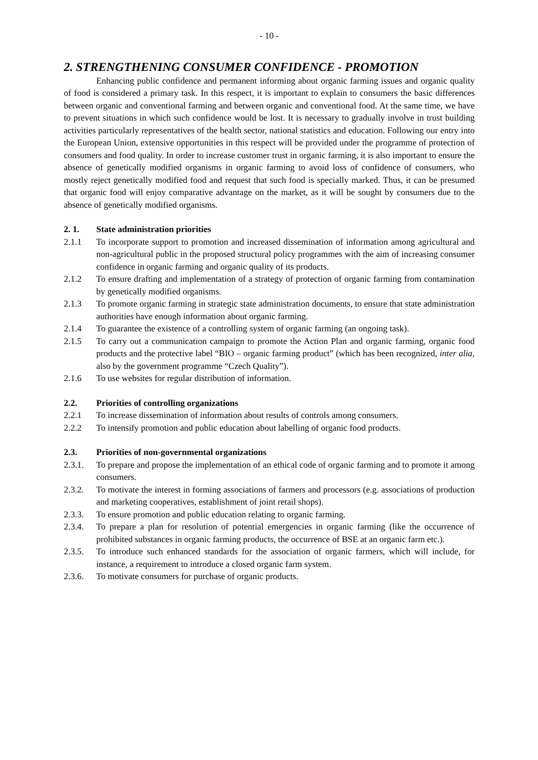- 10 -
2. STRENGTHENING CONSUMER CONFIDENCE - PROMOTION
Enhancing public confidence and permanent informing about organic farming issues and organic quality of food is considered a primary task. In this respect, it is important to explain to consumers the basic differences between organic and conventional farming and between organic and conventional food. At the same time, we have to prevent situations in which such confidence would be lost. It is necessary to gradually involve in trust building activities particularly representatives of the health sector, national statistics and education. Following our entry into the European Union, extensive opportunities in this respect will be provided under the programme of protection of consumers and food quality. In order to increase customer trust in organic farming, it is also important to ensure the absence of genetically modified organisms in organic farming to avoid loss of confidence of consumers, who mostly reject genetically modified food and request that such food is specially marked. Thus, it can be presumed that organic food will enjoy comparative advantage on the market, as it will be sought by consumers due to the absence of genetically modified organisms.
2. 1. State administration priorities
2.1.1 To incorporate support to promotion and increased dissemination of information among agricultural and non-agricultural public in the proposed structural policy programmes with the aim of increasing consumer confidence in organic farming and organic quality of its products.
2.1.2 To ensure drafting and implementation of a strategy of protection of organic farming from contamination by genetically modified organisms.
2.1.3 To promote organic farming in strategic state administration documents, to ensure that state administration authorities have enough information about organic farming.
2.1.4 To guarantee the existence of a controlling system of organic farming (an ongoing task).
2.1.5 To carry out a communication campaign to promote the Action Plan and organic farming, organic food products and the protective label “BIO – organic farming product” (which has been recognized, inter alia, also by the government programme “Czech Quality”).
2.1.6 To use websites for regular distribution of information.
2.2. Priorities of controlling organizations
2.2.1 To increase dissemination of information about results of controls among consumers.
2.2.2 To intensify promotion and public education about labelling of organic food products.
2.3. Priorities of non-governmental organizations
2.3.1. To prepare and propose the implementation of an ethical code of organic farming and to promote it among consumers.
2.3.2. To motivate the interest in forming associations of farmers and processors (e.g. associations of production and marketing cooperatives, establishment of joint retail shops).
2.3.3. To ensure promotion and public education relating to organic farming.
2.3.4. To prepare a plan for resolution of potential emergencies in organic farming (like the occurrence of prohibited substances in organic farming products, the occurrence of BSE at an organic farm etc.).
2.3.5. To introduce such enhanced standards for the association of organic farmers, which will include, for instance, a requirement to introduce a closed organic farm system.
2.3.6. To motivate consumers for purchase of organic products.